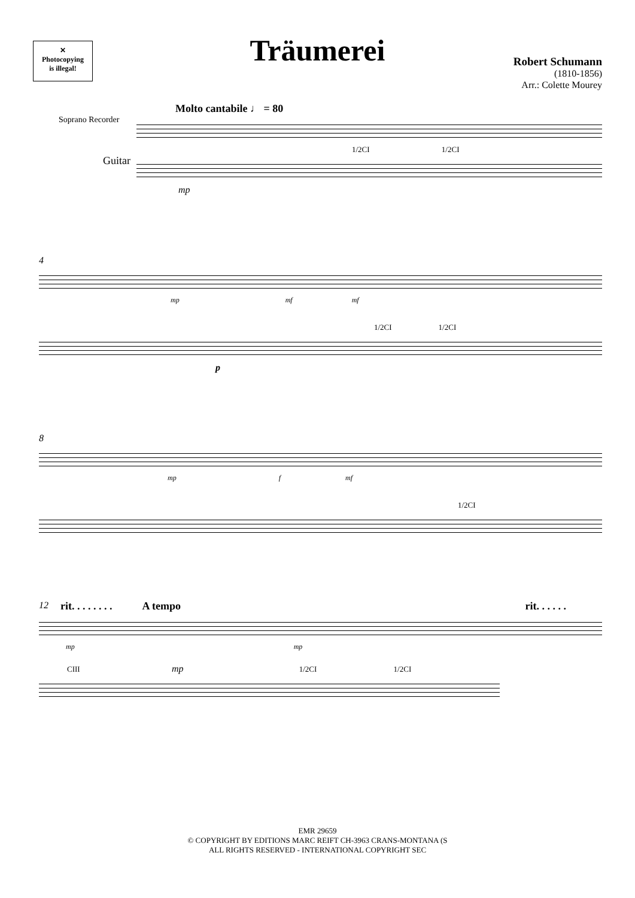✕
Photocopying
is illegal!
Träumerei
Robert Schumann
(1810-1856)
Arr.: Colette Mourey
Molto cantabile ♩ = 80
Soprano Recorder
1/2CI 1/2CI
Guitar
mp
4
mp mf mf
1/2CI 1/2CI
p
8
mp f mf
1/2CI
12 rit. . . . . . . . A tempo rit. . . . . .
mp mp
CIII mp 1/2CI 1/2CI
EMR 29659
© COPYRIGHT BY EDITIONS MARC REIFT CH-3963 CRANS-MONTANA (S
ALL RIGHTS RESERVED - INTERNATIONAL COPYRIGHT SEC